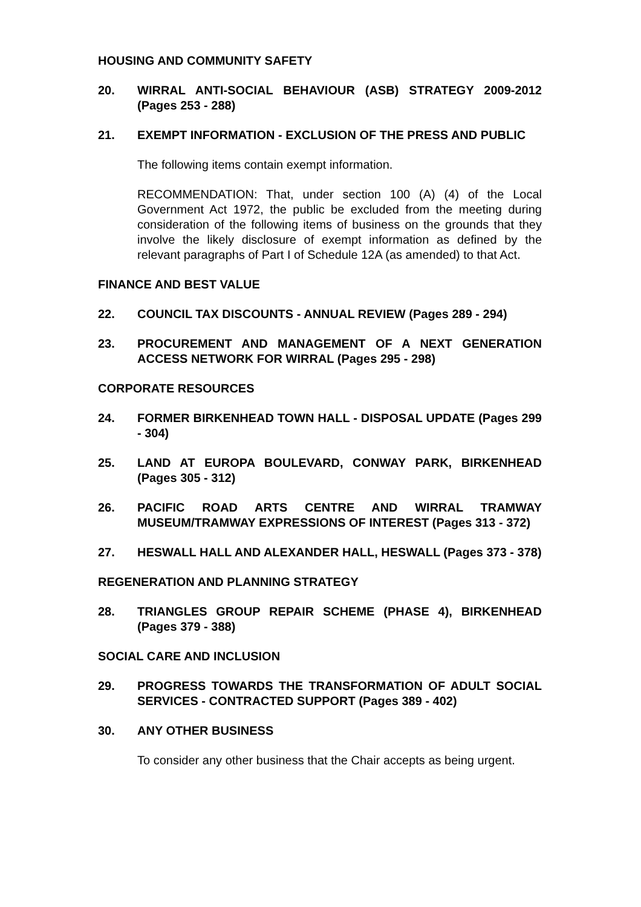HOUSING AND COMMUNITY SAFETY
20. WIRRAL ANTI-SOCIAL BEHAVIOUR (ASB) STRATEGY 2009-2012 (Pages 253 - 288)
21. EXEMPT INFORMATION - EXCLUSION OF THE PRESS AND PUBLIC
The following items contain exempt information.
RECOMMENDATION: That, under section 100 (A) (4) of the Local Government Act 1972, the public be excluded from the meeting during consideration of the following items of business on the grounds that they involve the likely disclosure of exempt information as defined by the relevant paragraphs of Part I of Schedule 12A (as amended) to that Act.
FINANCE AND BEST VALUE
22. COUNCIL TAX DISCOUNTS - ANNUAL REVIEW (Pages 289 - 294)
23. PROCUREMENT AND MANAGEMENT OF A NEXT GENERATION ACCESS NETWORK FOR WIRRAL (Pages 295 - 298)
CORPORATE RESOURCES
24. FORMER BIRKENHEAD TOWN HALL - DISPOSAL UPDATE (Pages 299 - 304)
25. LAND AT EUROPA BOULEVARD, CONWAY PARK, BIRKENHEAD (Pages 305 - 312)
26. PACIFIC ROAD ARTS CENTRE AND WIRRAL TRAMWAY MUSEUM/TRAMWAY EXPRESSIONS OF INTEREST (Pages 313 - 372)
27. HESWALL HALL AND ALEXANDER HALL, HESWALL (Pages 373 - 378)
REGENERATION AND PLANNING STRATEGY
28. TRIANGLES GROUP REPAIR SCHEME (PHASE 4), BIRKENHEAD (Pages 379 - 388)
SOCIAL CARE AND INCLUSION
29. PROGRESS TOWARDS THE TRANSFORMATION OF ADULT SOCIAL SERVICES - CONTRACTED SUPPORT (Pages 389 - 402)
30. ANY OTHER BUSINESS
To consider any other business that the Chair accepts as being urgent.